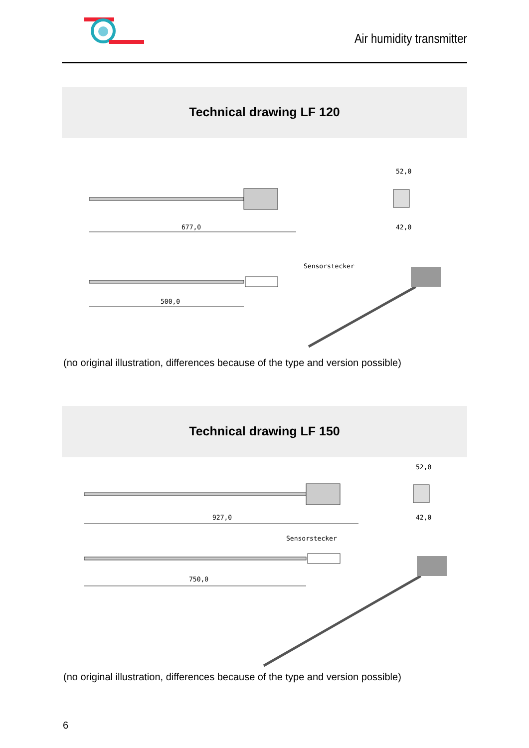Air humidity transmitter
Technical drawing LF 120
677,0
52,0
42,0
500,0
Sensorstecker
(no original illustration, differences because of the type and version possible)
Technical drawing LF 150
927,0
52,0
42,0
750,0
Sensorstecker
(no original illustration, differences because of the type and version possible)
6